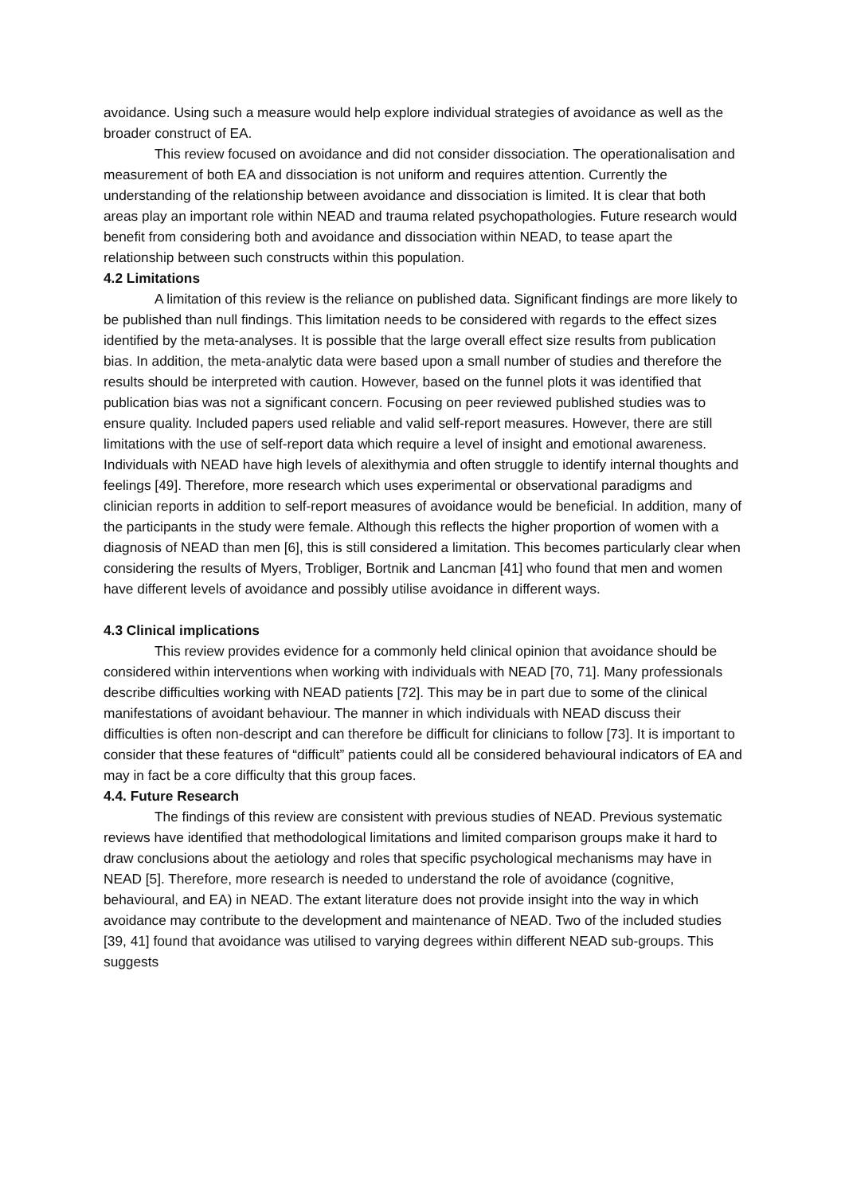avoidance. Using such a measure would help explore individual strategies of avoidance as well as the broader construct of EA.
This review focused on avoidance and did not consider dissociation. The operationalisation and measurement of both EA and dissociation is not uniform and requires attention. Currently the understanding of the relationship between avoidance and dissociation is limited. It is clear that both areas play an important role within NEAD and trauma related psychopathologies. Future research would benefit from considering both and avoidance and dissociation within NEAD, to tease apart the relationship between such constructs within this population.
4.2 Limitations
A limitation of this review is the reliance on published data. Significant findings are more likely to be published than null findings. This limitation needs to be considered with regards to the effect sizes identified by the meta-analyses. It is possible that the large overall effect size results from publication bias. In addition, the meta-analytic data were based upon a small number of studies and therefore the results should be interpreted with caution. However, based on the funnel plots it was identified that publication bias was not a significant concern. Focusing on peer reviewed published studies was to ensure quality. Included papers used reliable and valid self-report measures. However, there are still limitations with the use of self-report data which require a level of insight and emotional awareness. Individuals with NEAD have high levels of alexithymia and often struggle to identify internal thoughts and feelings [49]. Therefore, more research which uses experimental or observational paradigms and clinician reports in addition to self-report measures of avoidance would be beneficial. In addition, many of the participants in the study were female. Although this reflects the higher proportion of women with a diagnosis of NEAD than men [6], this is still considered a limitation. This becomes particularly clear when considering the results of Myers, Trobliger, Bortnik and Lancman [41] who found that men and women have different levels of avoidance and possibly utilise avoidance in different ways.
4.3 Clinical implications
This review provides evidence for a commonly held clinical opinion that avoidance should be considered within interventions when working with individuals with NEAD [70, 71]. Many professionals describe difficulties working with NEAD patients [72]. This may be in part due to some of the clinical manifestations of avoidant behaviour. The manner in which individuals with NEAD discuss their difficulties is often non-descript and can therefore be difficult for clinicians to follow [73]. It is important to consider that these features of “difficult” patients could all be considered behavioural indicators of EA and may in fact be a core difficulty that this group faces.
4.4. Future Research
The findings of this review are consistent with previous studies of NEAD. Previous systematic reviews have identified that methodological limitations and limited comparison groups make it hard to draw conclusions about the aetiology and roles that specific psychological mechanisms may have in NEAD [5]. Therefore, more research is needed to understand the role of avoidance (cognitive, behavioural, and EA) in NEAD. The extant literature does not provide insight into the way in which avoidance may contribute to the development and maintenance of NEAD. Two of the included studies [39, 41] found that avoidance was utilised to varying degrees within different NEAD sub-groups. This suggests